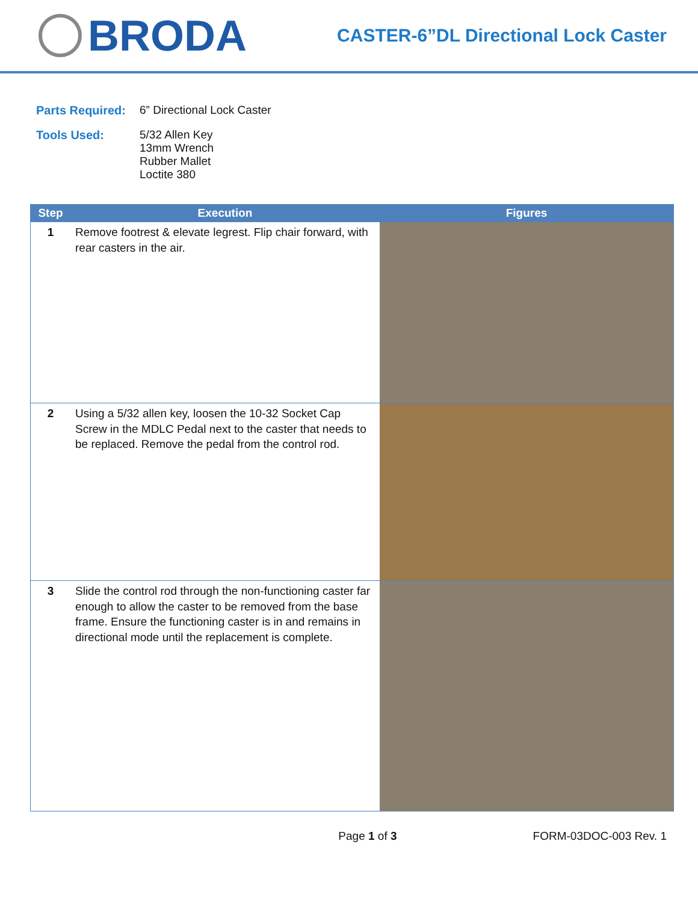BRODA
CASTER-6”DL Directional Lock Caster
Parts Required:
6” Directional Lock Caster
Tools Used: 5/32 Allen Key
13mm Wrench
Rubber Mallet
Loctite 380
| Step | Execution | Figures |
| --- | --- | --- |
| 1 | Remove footrest & elevate legrest. Flip chair forward, with rear casters in the air. | |
| 2 | Using a 5/32 allen key, loosen the 10-32 Socket Cap Screw in the MDLC Pedal next to the caster that needs to be replaced. Remove the pedal from the control rod. | |
| 3 | Slide the control rod through the non-functioning caster far enough to allow the caster to be removed from the base frame. Ensure the functioning caster is in and remains in directional mode until the replacement is complete. | |
Page 1 of 3 FORM-03DOC-003 Rev. 1